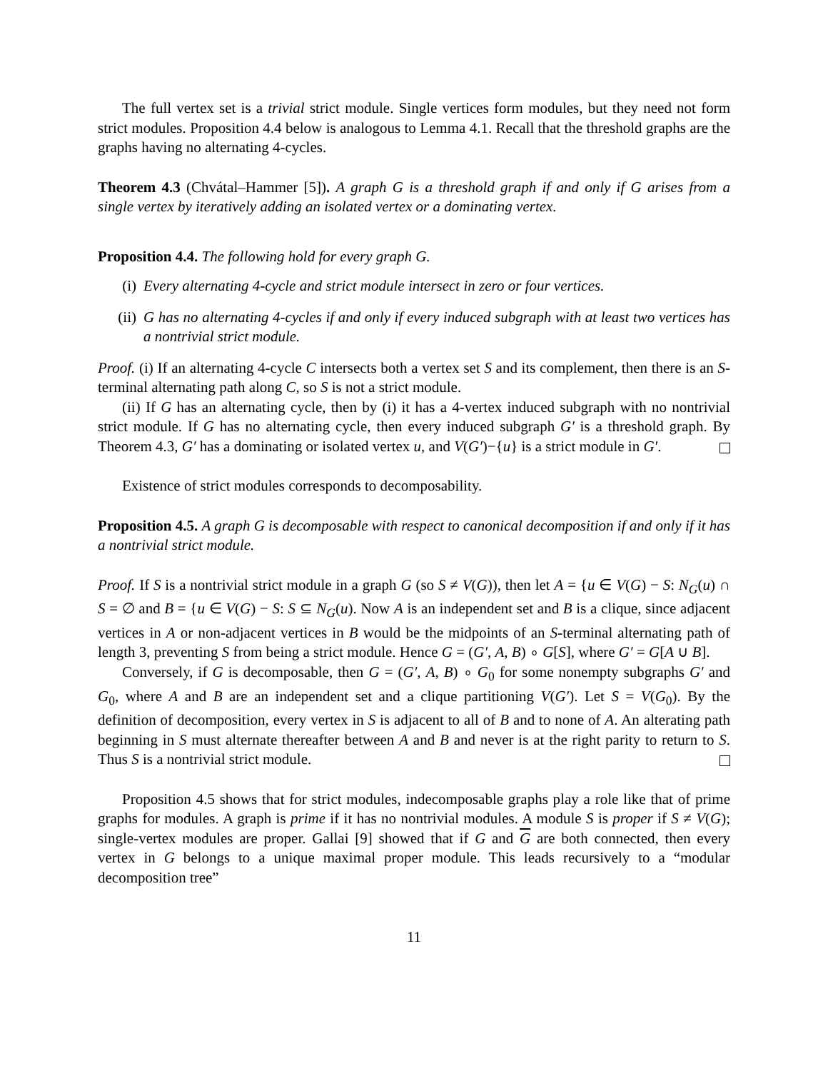The full vertex set is a trivial strict module. Single vertices form modules, but they need not form strict modules. Proposition 4.4 below is analogous to Lemma 4.1. Recall that the threshold graphs are the graphs having no alternating 4-cycles.
Theorem 4.3 (Chvátal–Hammer [5]). A graph G is a threshold graph if and only if G arises from a single vertex by iteratively adding an isolated vertex or a dominating vertex.
Proposition 4.4. The following hold for every graph G.
(i) Every alternating 4-cycle and strict module intersect in zero or four vertices.
(ii) G has no alternating 4-cycles if and only if every induced subgraph with at least two vertices has a nontrivial strict module.
Proof. (i) If an alternating 4-cycle C intersects both a vertex set S and its complement, then there is an S-terminal alternating path along C, so S is not a strict module.
(ii) If G has an alternating cycle, then by (i) it has a 4-vertex induced subgraph with no nontrivial strict module. If G has no alternating cycle, then every induced subgraph G′ is a threshold graph. By Theorem 4.3, G′ has a dominating or isolated vertex u, and V(G′)−{u} is a strict module in G′.
Existence of strict modules corresponds to decomposability.
Proposition 4.5. A graph G is decomposable with respect to canonical decomposition if and only if it has a nontrivial strict module.
Proof. If S is a nontrivial strict module in a graph G (so S ≠ V(G)), then let A = {u ∈ V(G) − S: N<sub>G</sub>(u) ∩ S = ∅ and B = {u ∈ V(G) − S: S ⊆ N<sub>G</sub>(u). Now A is an independent set and B is a clique, since adjacent vertices in A or non-adjacent vertices in B would be the midpoints of an S-terminal alternating path of length 3, preventing S from being a strict module. Hence G = (G′, A, B) ∘ G[S], where G′ = G[A ∪ B].
Conversely, if G is decomposable, then G = (G′, A, B) ∘ G<sub>0</sub> for some nonempty subgraphs G′ and G<sub>0</sub>, where A and B are an independent set and a clique partitioning V(G′). Let S = V(G<sub>0</sub>). By the definition of decomposition, every vertex in S is adjacent to all of B and to none of A. An alterating path beginning in S must alternate thereafter between A and B and never is at the right parity to return to S. Thus S is a nontrivial strict module.
Proposition 4.5 shows that for strict modules, indecomposable graphs play a role like that of prime graphs for modules. A graph is prime if it has no nontrivial modules. A module S is proper if S ≠ V(G); single-vertex modules are proper. Gallai [9] showed that if G and G are both connected, then every vertex in G belongs to a unique maximal proper module. This leads recursively to a “modular decomposition tree”
11